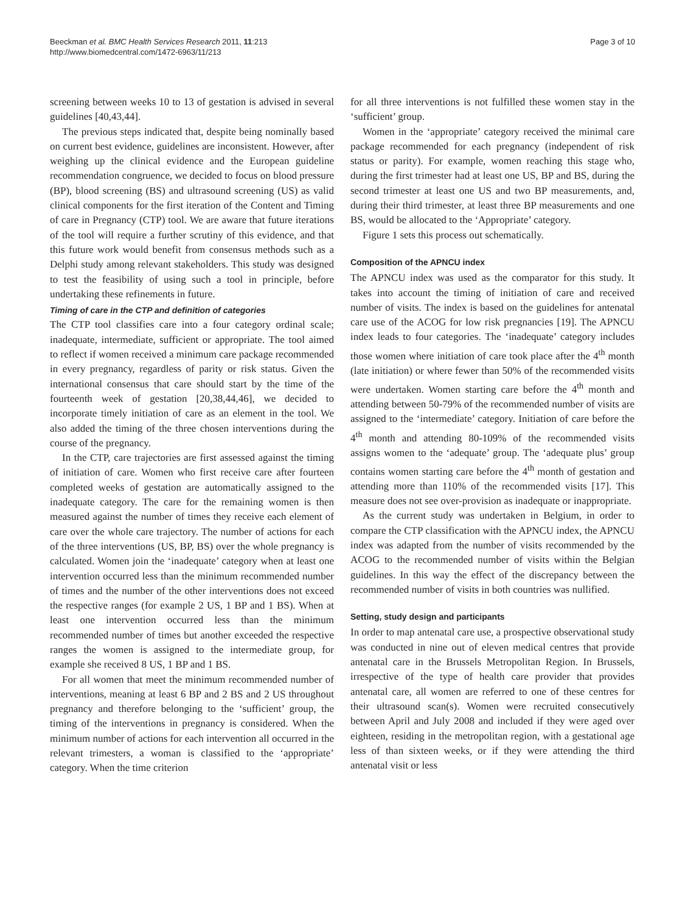Beeckman et al. BMC Health Services Research 2011, 11:213
http://www.biomedcentral.com/1472-6963/11/213
Page 3 of 10
screening between weeks 10 to 13 of gestation is advised in several guidelines [40,43,44].
The previous steps indicated that, despite being nominally based on current best evidence, guidelines are inconsistent. However, after weighing up the clinical evidence and the European guideline recommendation congruence, we decided to focus on blood pressure (BP), blood screening (BS) and ultrasound screening (US) as valid clinical components for the first iteration of the Content and Timing of care in Pregnancy (CTP) tool. We are aware that future iterations of the tool will require a further scrutiny of this evidence, and that this future work would benefit from consensus methods such as a Delphi study among relevant stakeholders. This study was designed to test the feasibility of using such a tool in principle, before undertaking these refinements in future.
Timing of care in the CTP and definition of categories
The CTP tool classifies care into a four category ordinal scale; inadequate, intermediate, sufficient or appropriate. The tool aimed to reflect if women received a minimum care package recommended in every pregnancy, regardless of parity or risk status. Given the international consensus that care should start by the time of the fourteenth week of gestation [20,38,44,46], we decided to incorporate timely initiation of care as an element in the tool. We also added the timing of the three chosen interventions during the course of the pregnancy.
In the CTP, care trajectories are first assessed against the timing of initiation of care. Women who first receive care after fourteen completed weeks of gestation are automatically assigned to the inadequate category. The care for the remaining women is then measured against the number of times they receive each element of care over the whole care trajectory. The number of actions for each of the three interventions (US, BP, BS) over the whole pregnancy is calculated. Women join the ‘inadequate’ category when at least one intervention occurred less than the minimum recommended number of times and the number of the other interventions does not exceed the respective ranges (for example 2 US, 1 BP and 1 BS). When at least one intervention occurred less than the minimum recommended number of times but another exceeded the respective ranges the women is assigned to the intermediate group, for example she received 8 US, 1 BP and 1 BS.
For all women that meet the minimum recommended number of interventions, meaning at least 6 BP and 2 BS and 2 US throughout pregnancy and therefore belonging to the ‘sufficient’ group, the timing of the interventions in pregnancy is considered. When the minimum number of actions for each intervention all occurred in the relevant trimesters, a woman is classified to the ‘appropriate’ category. When the time criterion
for all three interventions is not fulfilled these women stay in the ‘sufficient’ group.
Women in the ‘appropriate’ category received the minimal care package recommended for each pregnancy (independent of risk status or parity). For example, women reaching this stage who, during the first trimester had at least one US, BP and BS, during the second trimester at least one US and two BP measurements, and, during their third trimester, at least three BP measurements and one BS, would be allocated to the ‘Appropriate’ category.
Figure 1 sets this process out schematically.
Composition of the APNCU index
The APNCU index was used as the comparator for this study. It takes into account the timing of initiation of care and received number of visits. The index is based on the guidelines for antenatal care use of the ACOG for low risk pregnancies [19]. The APNCU index leads to four categories. The ‘inadequate’ category includes those women where initiation of care took place after the 4<sup>th</sup> month (late initiation) or where fewer than 50% of the recommended visits were undertaken. Women starting care before the 4<sup>th</sup> month and attending between 50-79% of the recommended number of visits are assigned to the ‘intermediate’ category. Initiation of care before the 4<sup>th</sup> month and attending 80-109% of the recommended visits assigns women to the ‘adequate’ group. The ‘adequate plus’ group contains women starting care before the 4<sup>th</sup> month of gestation and attending more than 110% of the recommended visits [17]. This measure does not see over-provision as inadequate or inappropriate.
As the current study was undertaken in Belgium, in order to compare the CTP classification with the APNCU index, the APNCU index was adapted from the number of visits recommended by the ACOG to the recommended number of visits within the Belgian guidelines. In this way the effect of the discrepancy between the recommended number of visits in both countries was nullified.
Setting, study design and participants
In order to map antenatal care use, a prospective observational study was conducted in nine out of eleven medical centres that provide antenatal care in the Brussels Metropolitan Region. In Brussels, irrespective of the type of health care provider that provides antenatal care, all women are referred to one of these centres for their ultrasound scan(s). Women were recruited consecutively between April and July 2008 and included if they were aged over eighteen, residing in the metropolitan region, with a gestational age less of than sixteen weeks, or if they were attending the third antenatal visit or less